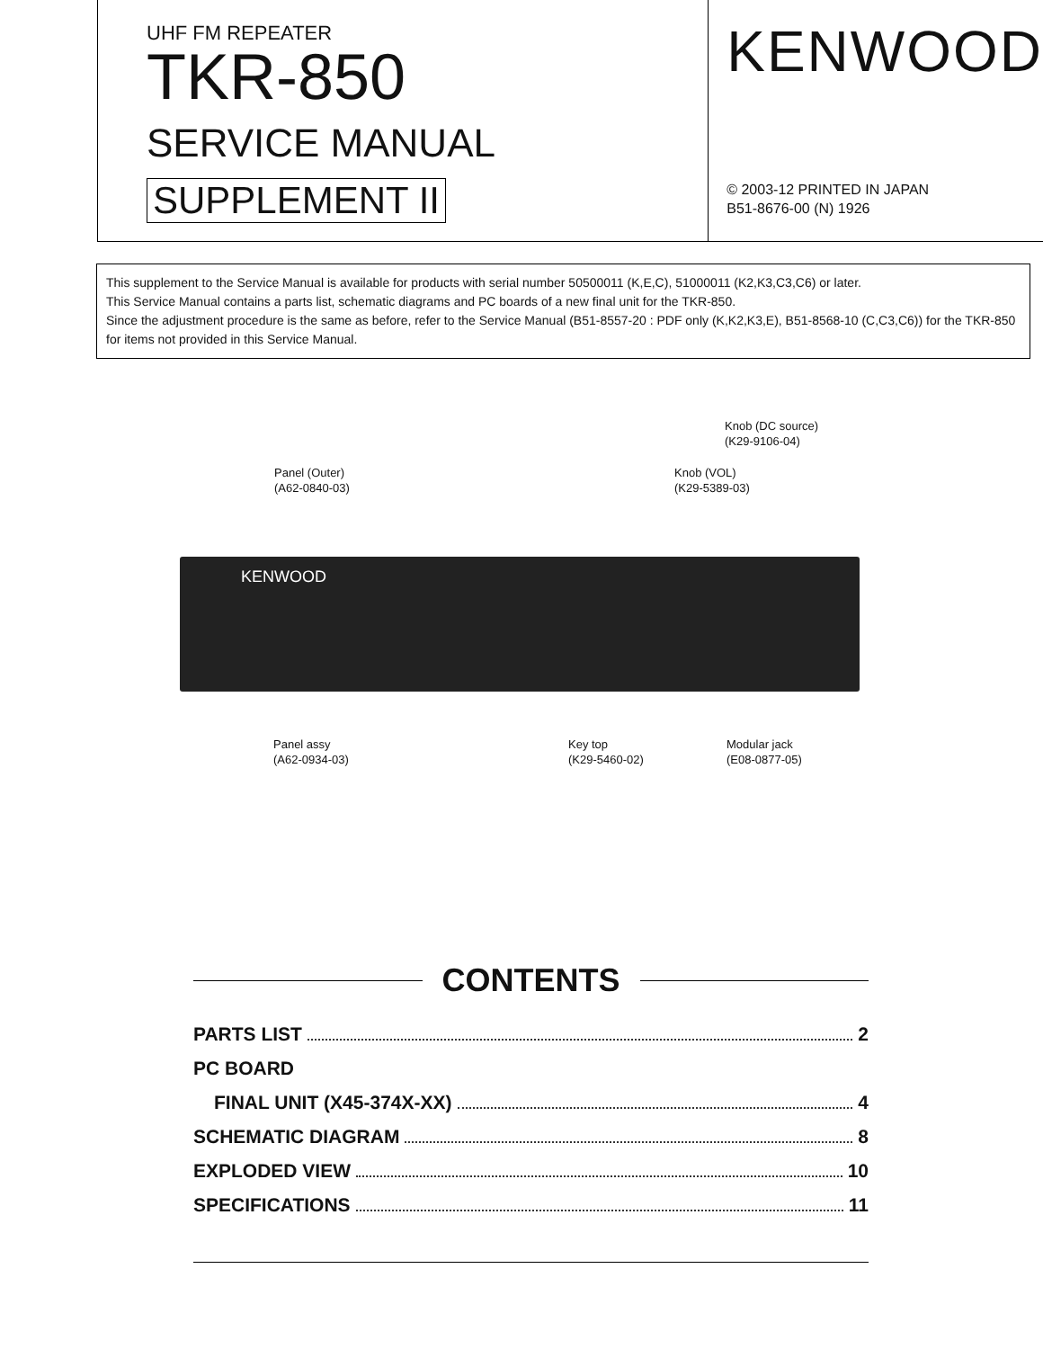UHF FM REPEATER
TKR-850
SERVICE MANUAL
SUPPLEMENT II
KENWOOD
© 2003-12 PRINTED IN JAPAN
B51-8676-00 (N) 1926
This supplement to the Service Manual is available for products with serial number 50500011 (K,E,C), 51000011 (K2,K3,C3,C6) or later.
This Service Manual contains a parts list, schematic diagrams and PC boards of a new final unit for the TKR-850.
Since the adjustment procedure is the same as before, refer to the Service Manual (B51-8557-20 : PDF only (K,K2,K3,E), B51-8568-10 (C,C3,C6)) for the TKR-850 for items not provided in this Service Manual.
Knob (DC source)
(K29-9106-04)
Panel (Outer)
(A62-0840-03)
Knob (VOL)
(K29-5389-03)
KENWOOD
Panel assy
(A62-0934-03)
Key top
(K29-5460-02)
Modular jack
(E08-0877-05)
CONTENTS
PARTS LIST 2
PC BOARD
FINAL UNIT (X45-374X-XX) 4
SCHEMATIC DIAGRAM 8
EXPLODED VIEW 10
SPECIFICATIONS 11